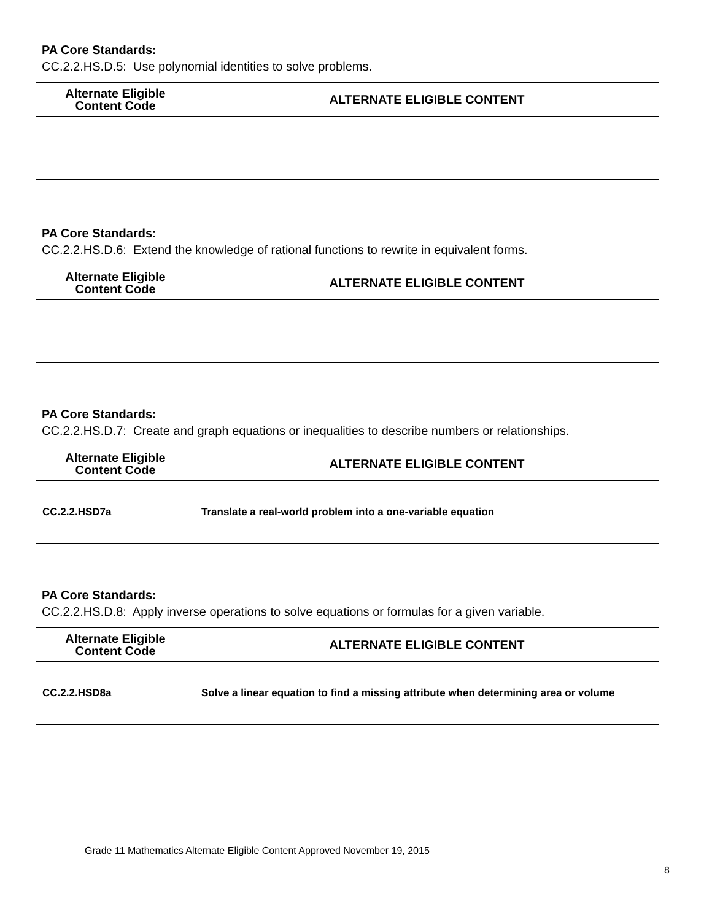PA Core Standards:
CC.2.2.HS.D.5: Use polynomial identities to solve problems.
| Alternate Eligible Content Code | ALTERNATE ELIGIBLE CONTENT |
| --- | --- |
PA Core Standards:
CC.2.2.HS.D.6: Extend the knowledge of rational functions to rewrite in equivalent forms.
| Alternate Eligible Content Code | ALTERNATE ELIGIBLE CONTENT |
| --- | --- |
PA Core Standards:
CC.2.2.HS.D.7: Create and graph equations or inequalities to describe numbers or relationships.
| Alternate Eligible Content Code | ALTERNATE ELIGIBLE CONTENT |
| --- | --- |
| CC.2.2.HSD7a | Translate a real-world problem into a one-variable equation |
PA Core Standards:
CC.2.2.HS.D.8: Apply inverse operations to solve equations or formulas for a given variable.
| Alternate Eligible Content Code | ALTERNATE ELIGIBLE CONTENT |
| --- | --- |
| CC.2.2.HSD8a | Solve a linear equation to find a missing attribute when determining area or volume |
Grade 11 Mathematics Alternate Eligible Content Approved November 19, 2015
8